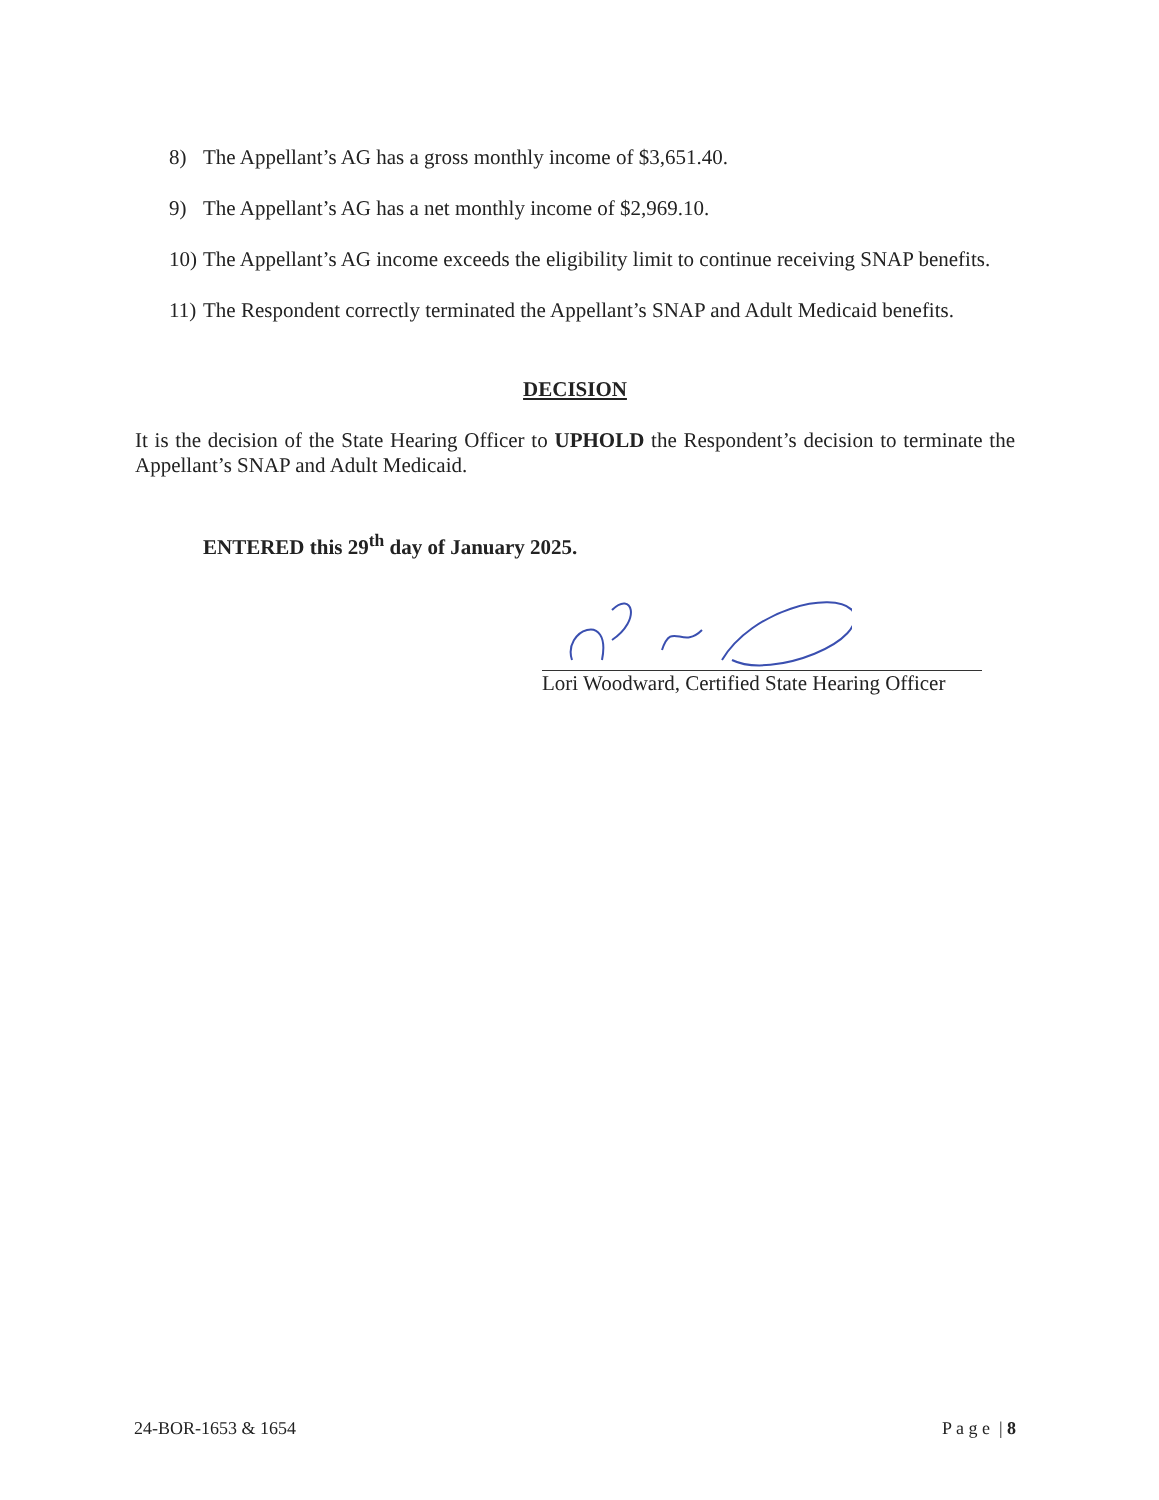8) The Appellant’s AG has a gross monthly income of $3,651.40.
9) The Appellant’s AG has a net monthly income of $2,969.10.
10) The Appellant’s AG income exceeds the eligibility limit to continue receiving SNAP benefits.
11) The Respondent correctly terminated the Appellant’s SNAP and Adult Medicaid benefits.
DECISION
It is the decision of the State Hearing Officer to UPHOLD the Respondent’s decision to terminate the Appellant’s SNAP and Adult Medicaid.
ENTERED this 29<sup>th</sup> day of January 2025.
Lori Woodward, Certified State Hearing Officer
24-BOR-1653 & 1654 P a g e | 8